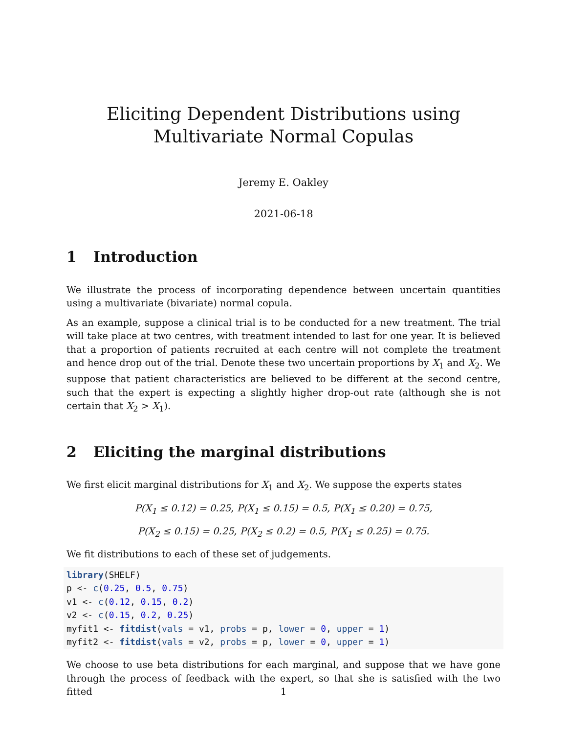Eliciting Dependent Distributions using Multivariate Normal Copulas
Jeremy E. Oakley
2021-06-18
1 Introduction
We illustrate the process of incorporating dependence between uncertain quantities using a multivariate (bivariate) normal copula.
As an example, suppose a clinical trial is to be conducted for a new treatment. The trial will take place at two centres, with treatment intended to last for one year. It is believed that a proportion of patients recruited at each centre will not complete the treatment and hence drop out of the trial. Denote these two uncertain proportions by X<sub>1</sub> and X<sub>2</sub>. We suppose that patient characteristics are believed to be different at the second centre, such that the expert is expecting a slightly higher drop-out rate (although she is not certain that X<sub>2</sub> > X<sub>1</sub>).
2 Eliciting the marginal distributions
We first elicit marginal distributions for X<sub>1</sub> and X<sub>2</sub>. We suppose the experts states
P(X<sub>1</sub> ≤ 0.12) = 0.25, P(X<sub>1</sub> ≤ 0.15) = 0.5, P(X<sub>1</sub> ≤ 0.20) = 0.75,
P(X<sub>2</sub> ≤ 0.15) = 0.25, P(X<sub>2</sub> ≤ 0.2) = 0.5, P(X<sub>1</sub> ≤ 0.25) = 0.75.
We fit distributions to each of these set of judgements.
library(SHELF)
p <- c(0.25, 0.5, 0.75)
v1 <- c(0.12, 0.15, 0.2)
v2 <- c(0.15, 0.2, 0.25)
myfit1 <- fitdist(vals = v1, probs = p, lower = 0, upper = 1)
myfit2 <- fitdist(vals = v2, probs = p, lower = 0, upper = 1)
We choose to use beta distributions for each marginal, and suppose that we have gone through the process of feedback with the expert, so that she is satisfied with the two fitted
1